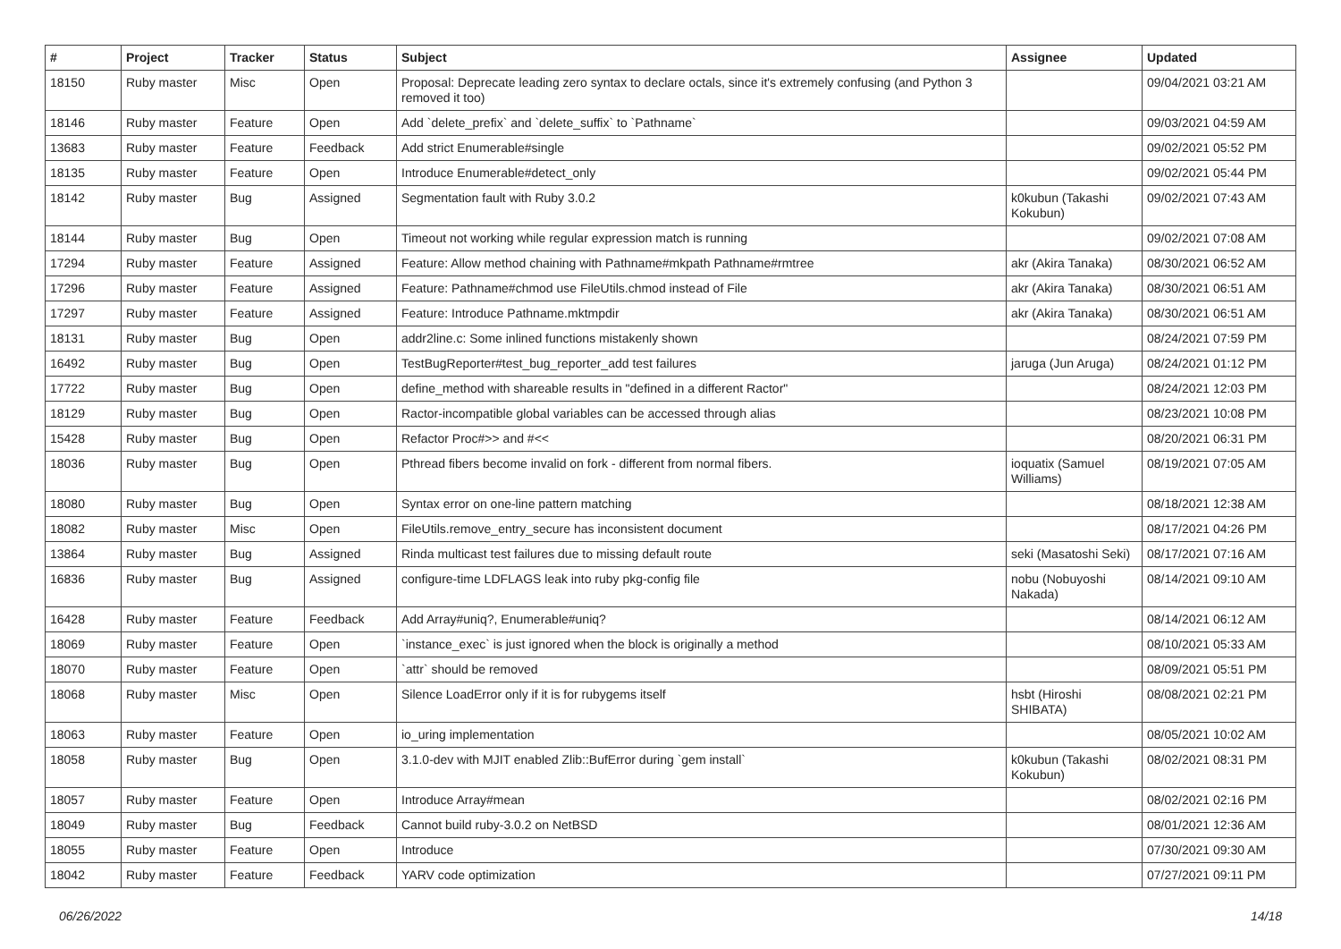| # | Project | Tracker | Status | Subject | Assignee | Updated |
| --- | --- | --- | --- | --- | --- | --- |
| 18150 | Ruby master | Misc | Open | Proposal: Deprecate leading zero syntax to declare octals, since it's extremely confusing (and Python 3 removed it too) | | 09/04/2021 03:21 AM |
| 18146 | Ruby master | Feature | Open | Add `delete_prefix` and `delete_suffix` to `Pathname` | | 09/03/2021 04:59 AM |
| 13683 | Ruby master | Feature | Feedback | Add strict Enumerable#single | | 09/02/2021 05:52 PM |
| 18135 | Ruby master | Feature | Open | Introduce Enumerable#detect_only | | 09/02/2021 05:44 PM |
| 18142 | Ruby master | Bug | Assigned | Segmentation fault with Ruby 3.0.2 | k0kubun (Takashi Kokubun) | 09/02/2021 07:43 AM |
| 18144 | Ruby master | Bug | Open | Timeout not working while regular expression match is running | | 09/02/2021 07:08 AM |
| 17294 | Ruby master | Feature | Assigned | Feature: Allow method chaining with Pathname#mkpath Pathname#rmtree | akr (Akira Tanaka) | 08/30/2021 06:52 AM |
| 17296 | Ruby master | Feature | Assigned | Feature: Pathname#chmod use FileUtils.chmod instead of File | akr (Akira Tanaka) | 08/30/2021 06:51 AM |
| 17297 | Ruby master | Feature | Assigned | Feature: Introduce Pathname.mktmpdir | akr (Akira Tanaka) | 08/30/2021 06:51 AM |
| 18131 | Ruby master | Bug | Open | addr2line.c: Some inlined functions mistakenly shown | | 08/24/2021 07:59 PM |
| 16492 | Ruby master | Bug | Open | TestBugReporter#test_bug_reporter_add test failures | jaruga (Jun Aruga) | 08/24/2021 01:12 PM |
| 17722 | Ruby master | Bug | Open | define_method with shareable results in "defined in a different Ractor" | | 08/24/2021 12:03 PM |
| 18129 | Ruby master | Bug | Open | Ractor-incompatible global variables can be accessed through alias | | 08/23/2021 10:08 PM |
| 15428 | Ruby master | Bug | Open | Refactor Proc#>> and #<< | | 08/20/2021 06:31 PM |
| 18036 | Ruby master | Bug | Open | Pthread fibers become invalid on fork - different from normal fibers. | ioquatix (Samuel Williams) | 08/19/2021 07:05 AM |
| 18080 | Ruby master | Bug | Open | Syntax error on one-line pattern matching | | 08/18/2021 12:38 AM |
| 18082 | Ruby master | Misc | Open | FileUtils.remove_entry_secure has inconsistent document | | 08/17/2021 04:26 PM |
| 13864 | Ruby master | Bug | Assigned | Rinda multicast test failures due to missing default route | seki (Masatoshi Seki) | 08/17/2021 07:16 AM |
| 16836 | Ruby master | Bug | Assigned | configure-time LDFLAGS leak into ruby pkg-config file | nobu (Nobuyoshi Nakada) | 08/14/2021 09:10 AM |
| 16428 | Ruby master | Feature | Feedback | Add Array#uniq?, Enumerable#uniq? | | 08/14/2021 06:12 AM |
| 18069 | Ruby master | Feature | Open | `instance_exec` is just ignored when the block is originally a method | | 08/10/2021 05:33 AM |
| 18070 | Ruby master | Feature | Open | `attr` should be removed | | 08/09/2021 05:51 PM |
| 18068 | Ruby master | Misc | Open | Silence LoadError only if it is for rubygems itself | hsbt (Hiroshi SHIBATA) | 08/08/2021 02:21 PM |
| 18063 | Ruby master | Feature | Open | io_uring implementation | | 08/05/2021 10:02 AM |
| 18058 | Ruby master | Bug | Open | 3.1.0-dev with MJIT enabled Zlib::BufError during `gem install` | k0kubun (Takashi Kokubun) | 08/02/2021 08:31 PM |
| 18057 | Ruby master | Feature | Open | Introduce Array#mean | | 08/02/2021 02:16 PM |
| 18049 | Ruby master | Bug | Feedback | Cannot build ruby-3.0.2 on NetBSD | | 08/01/2021 12:36 AM |
| 18055 | Ruby master | Feature | Open | Introduce | | 07/30/2021 09:30 AM |
| 18042 | Ruby master | Feature | Feedback | YARV code optimization | | 07/27/2021 09:11 PM |
06/26/2022 14/18